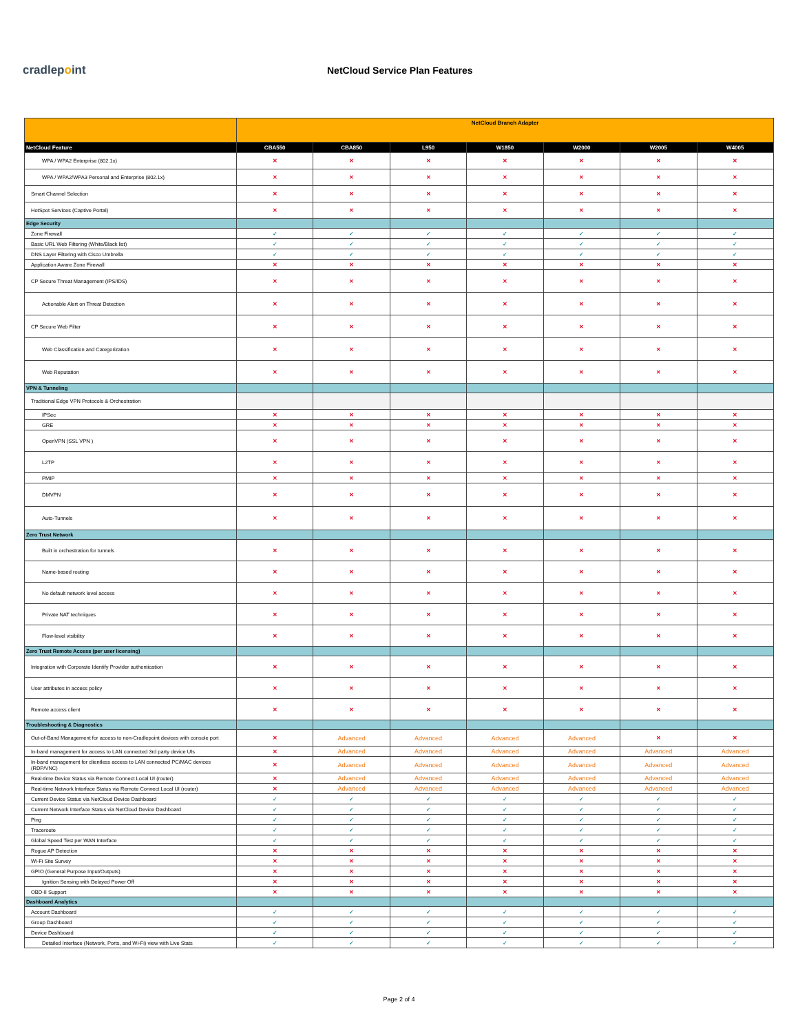cradlepoint
NetCloud Service Plan Features
| | NetCloud Branch Adapter | | | | | | |
| --- | --- | --- | --- | --- | --- | --- | --- |
| NetCloud Feature | CBA550 | CBA850 | L950 | W1850 | W2000 | W2005 | W4005 |
| WPA / WPA2 Enterprise (802.1x) | ✕ | ✕ | ✕ | ✕ | ✕ | ✕ | ✕ |
| WPA / WPA2/WPA3 Personal and Enterprise (802.1x) | ✕ | ✕ | ✕ | ✕ | ✕ | ✕ | ✕ |
| Smart Channel Selection | ✕ | ✕ | ✕ | ✕ | ✕ | ✕ | ✕ |
| HotSpot Services (Captive Portal) | ✕ | ✕ | ✕ | ✕ | ✕ | ✕ | ✕ |
| Edge Security | | | | | | | |
| Zone Firewall | ✓ | ✓ | ✓ | ✓ | ✓ | ✓ | ✓ |
| Basic URL Web Filtering (White/Black list) | ✓ | ✓ | ✓ | ✓ | ✓ | ✓ | ✓ |
| DNS Layer Filtering with Cisco Umbrella | ✓ | ✓ | ✓ | ✓ | ✓ | ✓ | ✓ |
| Application Aware Zone Firewall | ✕ | ✕ | ✕ | ✕ | ✕ | ✕ | ✕ |
| CP Secure Threat Management (IPS/IDS) | ✕ | ✕ | ✕ | ✕ | ✕ | ✕ | ✕ |
| Actionable Alert on Threat Detection | ✕ | ✕ | ✕ | ✕ | ✕ | ✕ | ✕ |
| CP Secure Web Filter | ✕ | ✕ | ✕ | ✕ | ✕ | ✕ | ✕ |
| Web Classification and Categorization | ✕ | ✕ | ✕ | ✕ | ✕ | ✕ | ✕ |
| Web Reputation | ✕ | ✕ | ✕ | ✕ | ✕ | ✕ | ✕ |
| VPN & Tunneling | | | | | | | |
| Traditional Edge VPN Protocols & Orchestration | | | | | | | |
| IPSec | ✕ | ✕ | ✕ | ✕ | ✕ | ✕ | ✕ |
| GRE | ✕ | ✕ | ✕ | ✕ | ✕ | ✕ | ✕ |
| OpenVPN (SSL VPN ) | ✕ | ✕ | ✕ | ✕ | ✕ | ✕ | ✕ |
| L2TP | ✕ | ✕ | ✕ | ✕ | ✕ | ✕ | ✕ |
| PMIP | ✕ | ✕ | ✕ | ✕ | ✕ | ✕ | ✕ |
| DMVPN | ✕ | ✕ | ✕ | ✕ | ✕ | ✕ | ✕ |
| Auto-Tunnels | ✕ | ✕ | ✕ | ✕ | ✕ | ✕ | ✕ |
| Zero Trust Network | | | | | | | |
| Built in orchestration for tunnels | ✕ | ✕ | ✕ | ✕ | ✕ | ✕ | ✕ |
| Name-based routing | ✕ | ✕ | ✕ | ✕ | ✕ | ✕ | ✕ |
| No default network level access | ✕ | ✕ | ✕ | ✕ | ✕ | ✕ | ✕ |
| Private NAT techniques | ✕ | ✕ | ✕ | ✕ | ✕ | ✕ | ✕ |
| Flow-level visibility | ✕ | ✕ | ✕ | ✕ | ✕ | ✕ | ✕ |
| Zero Trust Remote Access (per user licensing) | | | | | | | |
| Integration with Corporate Identify Provider authentication | ✕ | ✕ | ✕ | ✕ | ✕ | ✕ | ✕ |
| User attributes in access policy | ✕ | ✕ | ✕ | ✕ | ✕ | ✕ | ✕ |
| Remote access client | ✕ | ✕ | ✕ | ✕ | ✕ | ✕ | ✕ |
| Troubleshooting & Diagnostics | | | | | | | |
| Out-of-Band Management for access to non-Cradlepoint devices with console port | ✕ | Advanced | Advanced | Advanced | Advanced | ✕ | ✕ |
| In-band management for access to LAN connected 3rd party device UIs | ✕ | Advanced | Advanced | Advanced | Advanced | Advanced | Advanced |
| In-band management for clientless access to LAN connected PC/MAC devices (RDP/VNC) | ✕ | Advanced | Advanced | Advanced | Advanced | Advanced | Advanced |
| Real-time Device Status via Remote Connect Local UI (router) | ✕ | Advanced | Advanced | Advanced | Advanced | Advanced | Advanced |
| Real-time Network Interface Status via Remote Connect Local UI (router) | ✕ | Advanced | Advanced | Advanced | Advanced | Advanced | Advanced |
| Current Device Status via NetCloud Device Dashboard | ✓ | ✓ | ✓ | ✓ | ✓ | ✓ | ✓ |
| Current Network Interface Status via NetCloud Device Dashboard | ✓ | ✓ | ✓ | ✓ | ✓ | ✓ | ✓ |
| Ping | ✓ | ✓ | ✓ | ✓ | ✓ | ✓ | ✓ |
| Traceroute | ✓ | ✓ | ✓ | ✓ | ✓ | ✓ | ✓ |
| Global Speed Test per WAN Interface | ✓ | ✓ | ✓ | ✓ | ✓ | ✓ | ✓ |
| Rogue AP Detection | ✕ | ✕ | ✕ | ✕ | ✕ | ✕ | ✕ |
| Wi-Fi Site Survey | ✕ | ✕ | ✕ | ✕ | ✕ | ✕ | ✕ |
| GPIO (General Purpose Input/Outputs) | ✕ | ✕ | ✕ | ✕ | ✕ | ✕ | ✕ |
| Ignition Sensing with Delayed Power Off | ✕ | ✕ | ✕ | ✕ | ✕ | ✕ | ✕ |
| OBD-II Support | ✕ | ✕ | ✕ | ✕ | ✕ | ✕ | ✕ |
| Dashboard Analytics | | | | | | | |
| Account Dashboard | ✓ | ✓ | ✓ | ✓ | ✓ | ✓ | ✓ |
| Group Dashboard | ✓ | ✓ | ✓ | ✓ | ✓ | ✓ | ✓ |
| Device Dashboard | ✓ | ✓ | ✓ | ✓ | ✓ | ✓ | ✓ |
| Detailed Interface (Network, Ports, and Wi-Fi) view with Live Stats | ✓ | ✓ | ✓ | ✓ | ✓ | ✓ | ✓ |
Page 2 of 4